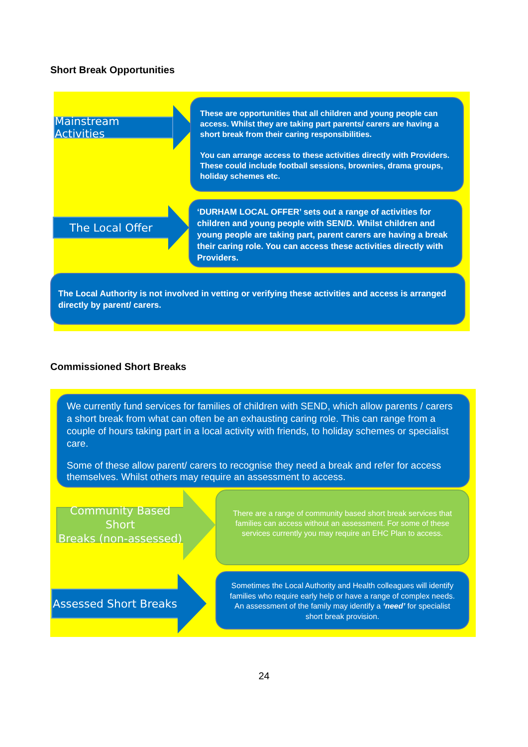Short Break Opportunities
Mainstream Activities
These are opportunities that all children and young people can access. Whilst they are taking part parents/ carers are having a short break from their caring responsibilities.
You can arrange access to these activities directly with Providers. These could include football sessions, brownies, drama groups, holiday schemes etc.
The Local Offer
‘DURHAM LOCAL OFFER’ sets out a range of activities for children and young people with SEN/D. Whilst children and young people are taking part, parent carers are having a break their caring role. You can access these activities directly with Providers.
The Local Authority is not involved in vetting or verifying these activities and access is arranged directly by parent/ carers.
Commissioned Short Breaks
We currently fund services for families of children with SEND, which allow parents / carers a short break from what can often be an exhausting caring role. This can range from a couple of hours taking part in a local activity with friends, to holiday schemes or specialist care.
Some of these allow parent/ carers to recognise they need a break and refer for access themselves. Whilst others may require an assessment to access.
Community Based Short
Breaks (non-assessed)
There are a range of community based short break services that families can access without an assessment. For some of these services currently you may require an EHC Plan to access.
Assessed Short Breaks
Sometimes the Local Authority and Health colleagues will identify families who require early help or have a range of complex needs. An assessment of the family may identify a ‘need’ for specialist short break provision.
24